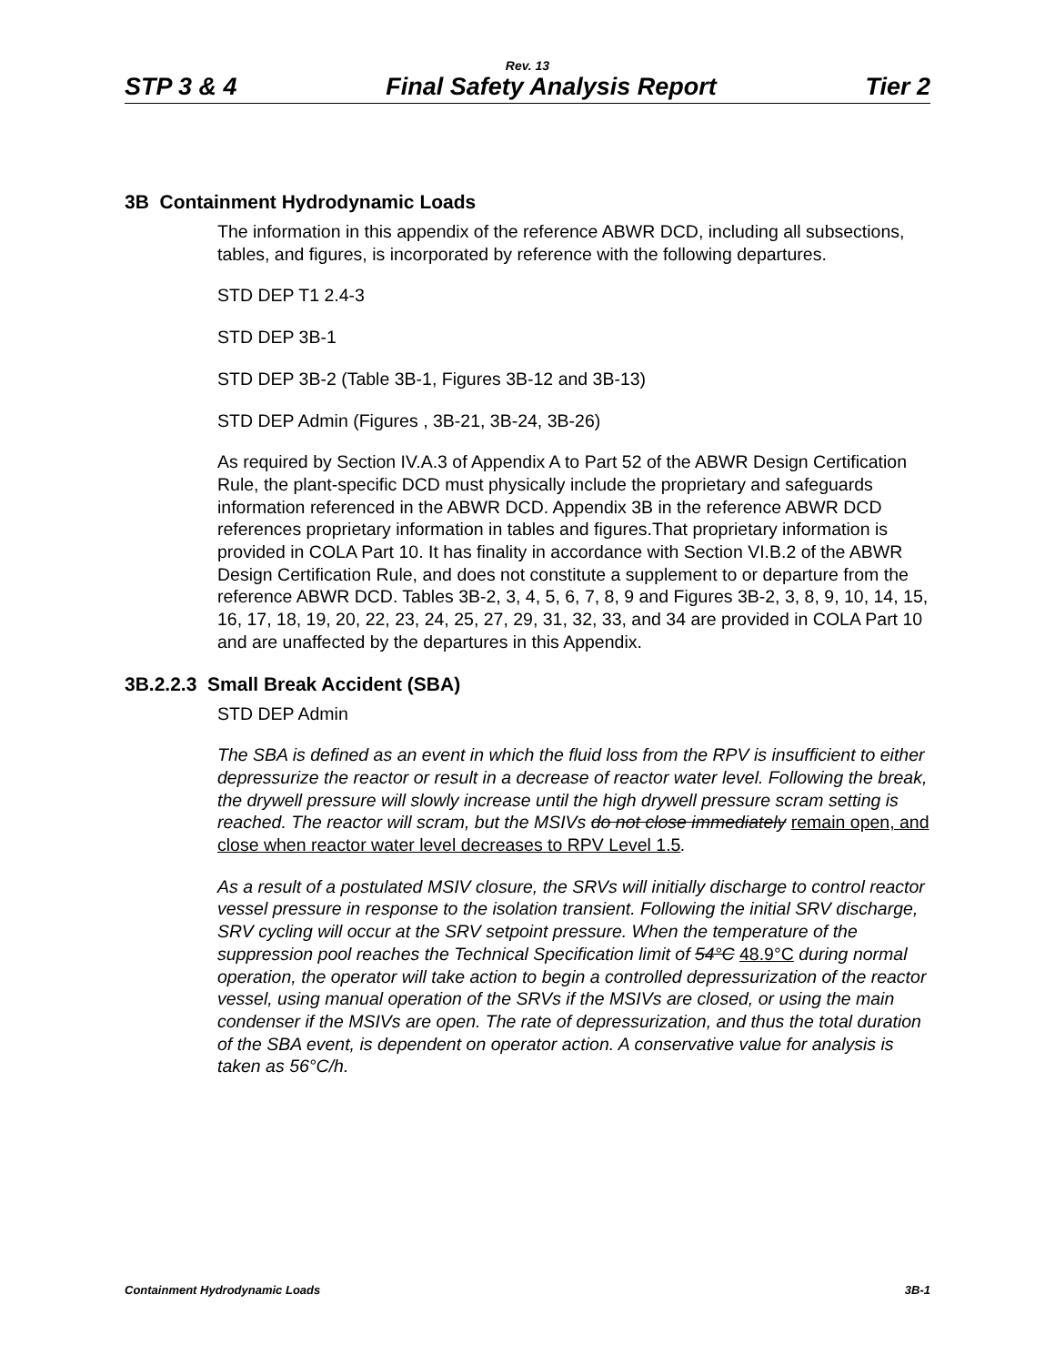Rev. 13
STP 3 & 4 Final Safety Analysis Report Tier 2
3B Containment Hydrodynamic Loads
The information in this appendix of the reference ABWR DCD, including all subsections, tables, and figures, is incorporated by reference with the following departures.
STD DEP T1 2.4-3
STD DEP 3B-1
STD DEP 3B-2 (Table 3B-1, Figures 3B-12 and 3B-13)
STD DEP Admin (Figures , 3B-21, 3B-24, 3B-26)
As required by Section IV.A.3 of Appendix A to Part 52 of the ABWR Design Certification Rule, the plant-specific DCD must physically include the proprietary and safeguards information referenced in the ABWR DCD. Appendix 3B in the reference ABWR DCD references proprietary information in tables and figures.That proprietary information is provided in COLA Part 10. It has finality in accordance with Section VI.B.2 of the ABWR Design Certification Rule, and does not constitute a supplement to or departure from the reference ABWR DCD. Tables 3B-2, 3, 4, 5, 6, 7, 8, 9 and Figures 3B-2, 3, 8, 9, 10, 14, 15, 16, 17, 18, 19, 20, 22, 23, 24, 25, 27, 29, 31, 32, 33, and 34 are provided in COLA Part 10 and are unaffected by the departures in this Appendix.
3B.2.2.3 Small Break Accident (SBA)
STD DEP Admin
The SBA is defined as an event in which the fluid loss from the RPV is insufficient to either depressurize the reactor or result in a decrease of reactor water level. Following the break, the drywell pressure will slowly increase until the high drywell pressure scram setting is reached. The reactor will scram, but the MSIVs do not close immediately remain open, and close when reactor water level decreases to RPV Level 1.5.
As a result of a postulated MSIV closure, the SRVs will initially discharge to control reactor vessel pressure in response to the isolation transient. Following the initial SRV discharge, SRV cycling will occur at the SRV setpoint pressure. When the temperature of the suppression pool reaches the Technical Specification limit of 54°C 48.9°C during normal operation, the operator will take action to begin a controlled depressurization of the reactor vessel, using manual operation of the SRVs if the MSIVs are closed, or using the main condenser if the MSIVs are open. The rate of depressurization, and thus the total duration of the SBA event, is dependent on operator action. A conservative value for analysis is taken as 56°C/h.
Containment Hydrodynamic Loads 3B-1